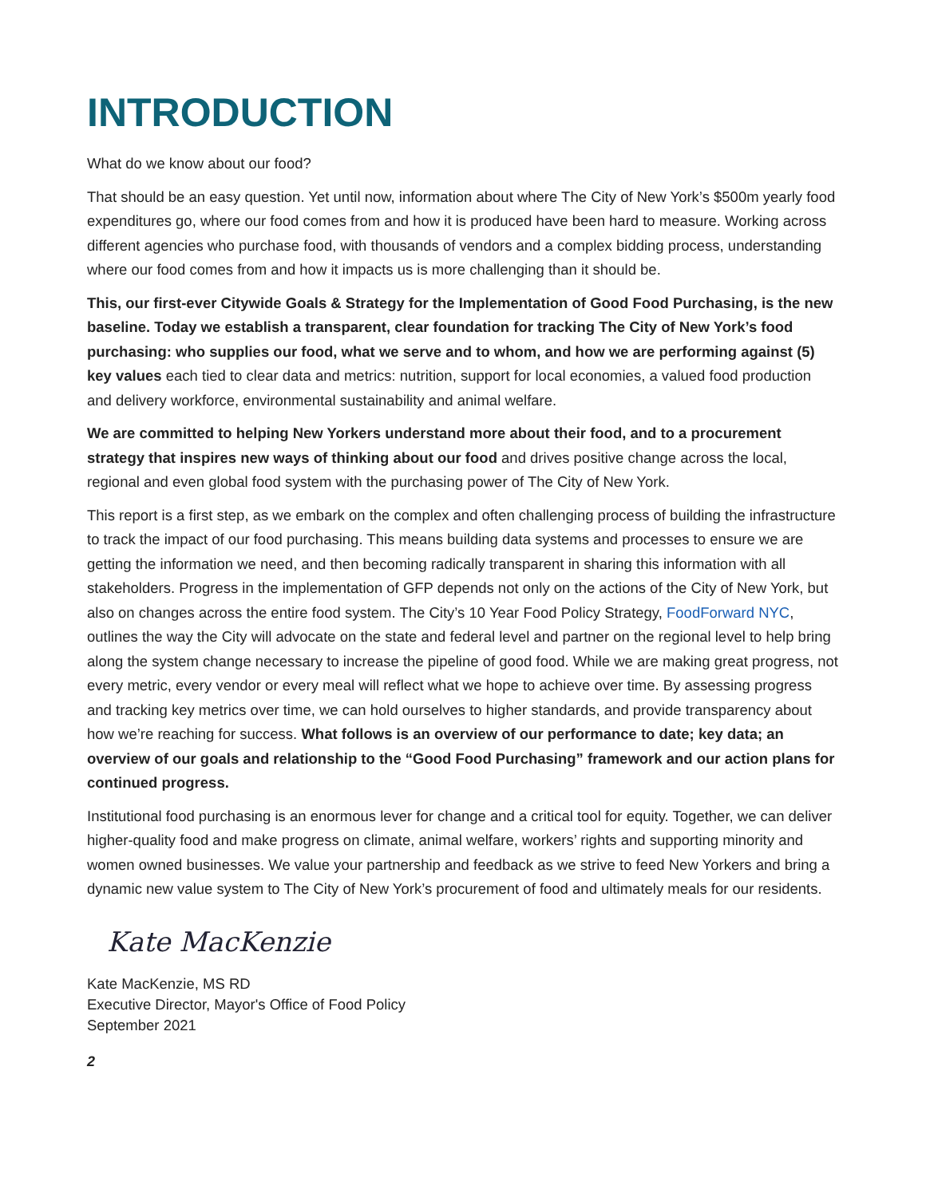INTRODUCTION
What do we know about our food?
That should be an easy question. Yet until now, information about where The City of New York’s $500m yearly food expenditures go, where our food comes from and how it is produced have been hard to measure. Working across different agencies who purchase food, with thousands of vendors and a complex bidding process, understanding where our food comes from and how it impacts us is more challenging than it should be.
This, our first-ever Citywide Goals & Strategy for the Implementation of Good Food Purchasing, is the new baseline. Today we establish a transparent, clear foundation for tracking The City of New York’s food purchasing: who supplies our food, what we serve and to whom, and how we are performing against (5) key values each tied to clear data and metrics: nutrition, support for local economies, a valued food production and delivery workforce, environmental sustainability and animal welfare.
We are committed to helping New Yorkers understand more about their food, and to a procurement strategy that inspires new ways of thinking about our food and drives positive change across the local, regional and even global food system with the purchasing power of The City of New York.
This report is a first step, as we embark on the complex and often challenging process of building the infrastructure to track the impact of our food purchasing. This means building data systems and processes to ensure we are getting the information we need, and then becoming radically transparent in sharing this information with all stakeholders. Progress in the implementation of GFP depends not only on the actions of the City of New York, but also on changes across the entire food system. The City’s 10 Year Food Policy Strategy, FoodForward NYC, outlines the way the City will advocate on the state and federal level and partner on the regional level to help bring along the system change necessary to increase the pipeline of good food. While we are making great progress, not every metric, every vendor or every meal will reflect what we hope to achieve over time. By assessing progress and tracking key metrics over time, we can hold ourselves to higher standards, and provide transparency about how we’re reaching for success. What follows is an overview of our performance to date; key data; an overview of our goals and relationship to the “Good Food Purchasing” framework and our action plans for continued progress.
Institutional food purchasing is an enormous lever for change and a critical tool for equity. Together, we can deliver higher-quality food and make progress on climate, animal welfare, workers’ rights and supporting minority and women owned businesses. We value your partnership and feedback as we strive to feed New Yorkers and bring a dynamic new value system to The City of New York’s procurement of food and ultimately meals for our residents.
Kate MacKenzie
Kate MacKenzie, MS RD
Executive Director, Mayor's Office of Food Policy
September 2021
2